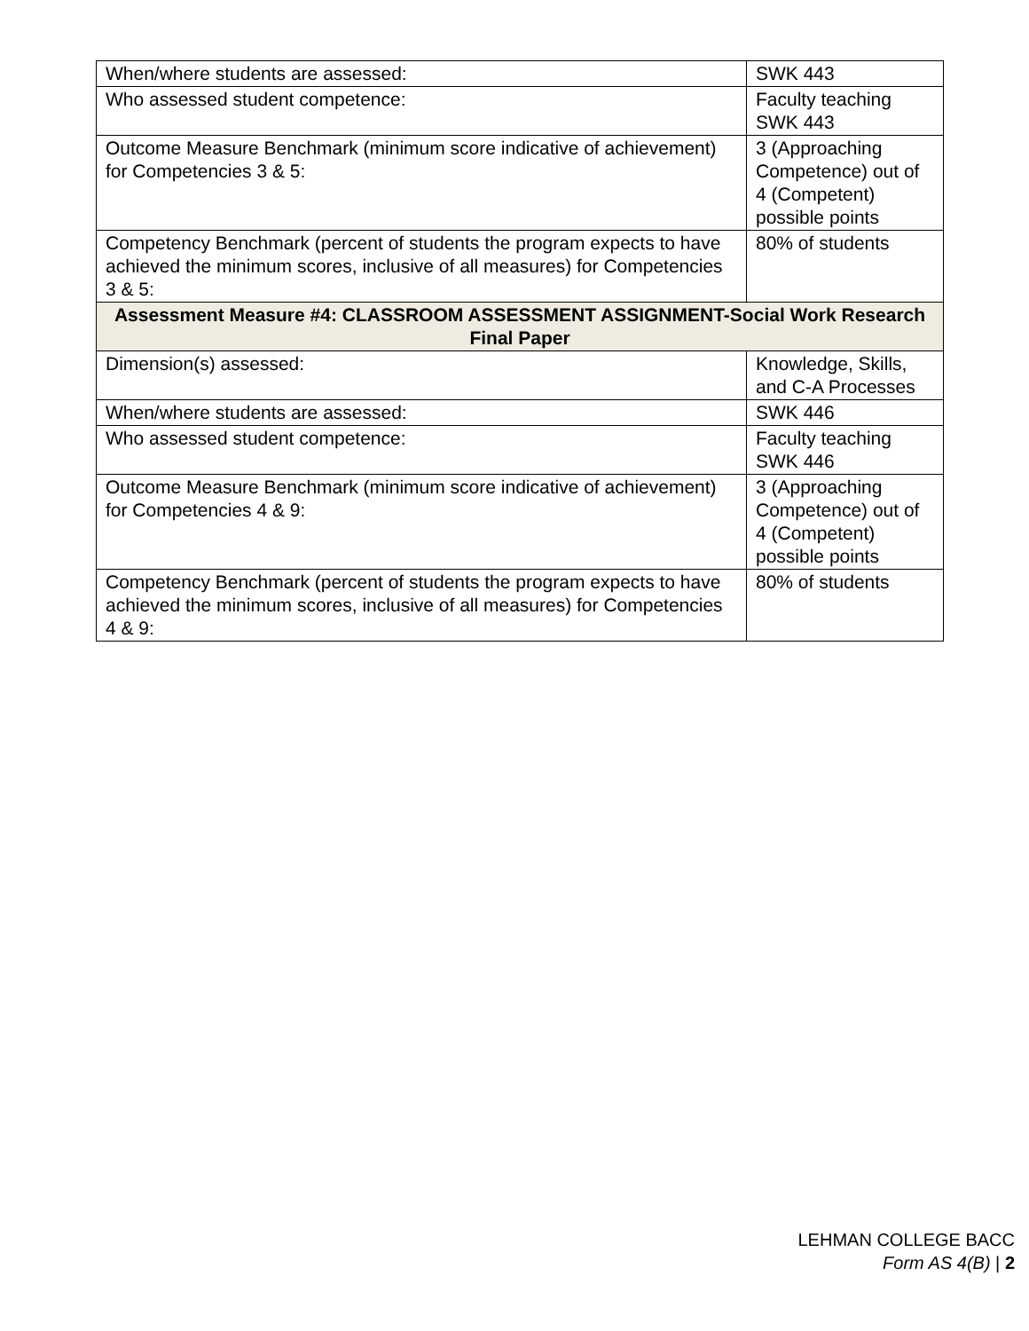| When/where students are assessed: | SWK 443 |
| Who assessed student competence: | Faculty teaching SWK 443 |
| Outcome Measure Benchmark (minimum score indicative of achievement) for Competencies 3 & 5: | 3 (Approaching Competence) out of 4 (Competent) possible points |
| Competency Benchmark (percent of students the program expects to have achieved the minimum scores, inclusive of all measures) for Competencies 3 & 5: | 80% of students |
| Assessment Measure #4: CLASSROOM ASSESSMENT ASSIGNMENT-Social Work Research Final Paper | |
| Dimension(s) assessed: | Knowledge, Skills, and C-A Processes |
| When/where students are assessed: | SWK 446 |
| Who assessed student competence: | Faculty teaching SWK 446 |
| Outcome Measure Benchmark (minimum score indicative of achievement) for Competencies 4 & 9: | 3 (Approaching Competence) out of 4 (Competent) possible points |
| Competency Benchmark (percent of students the program expects to have achieved the minimum scores, inclusive of all measures) for Competencies 4 & 9: | 80% of students |
LEHMAN COLLEGE BACC
Form AS 4(B) | 2